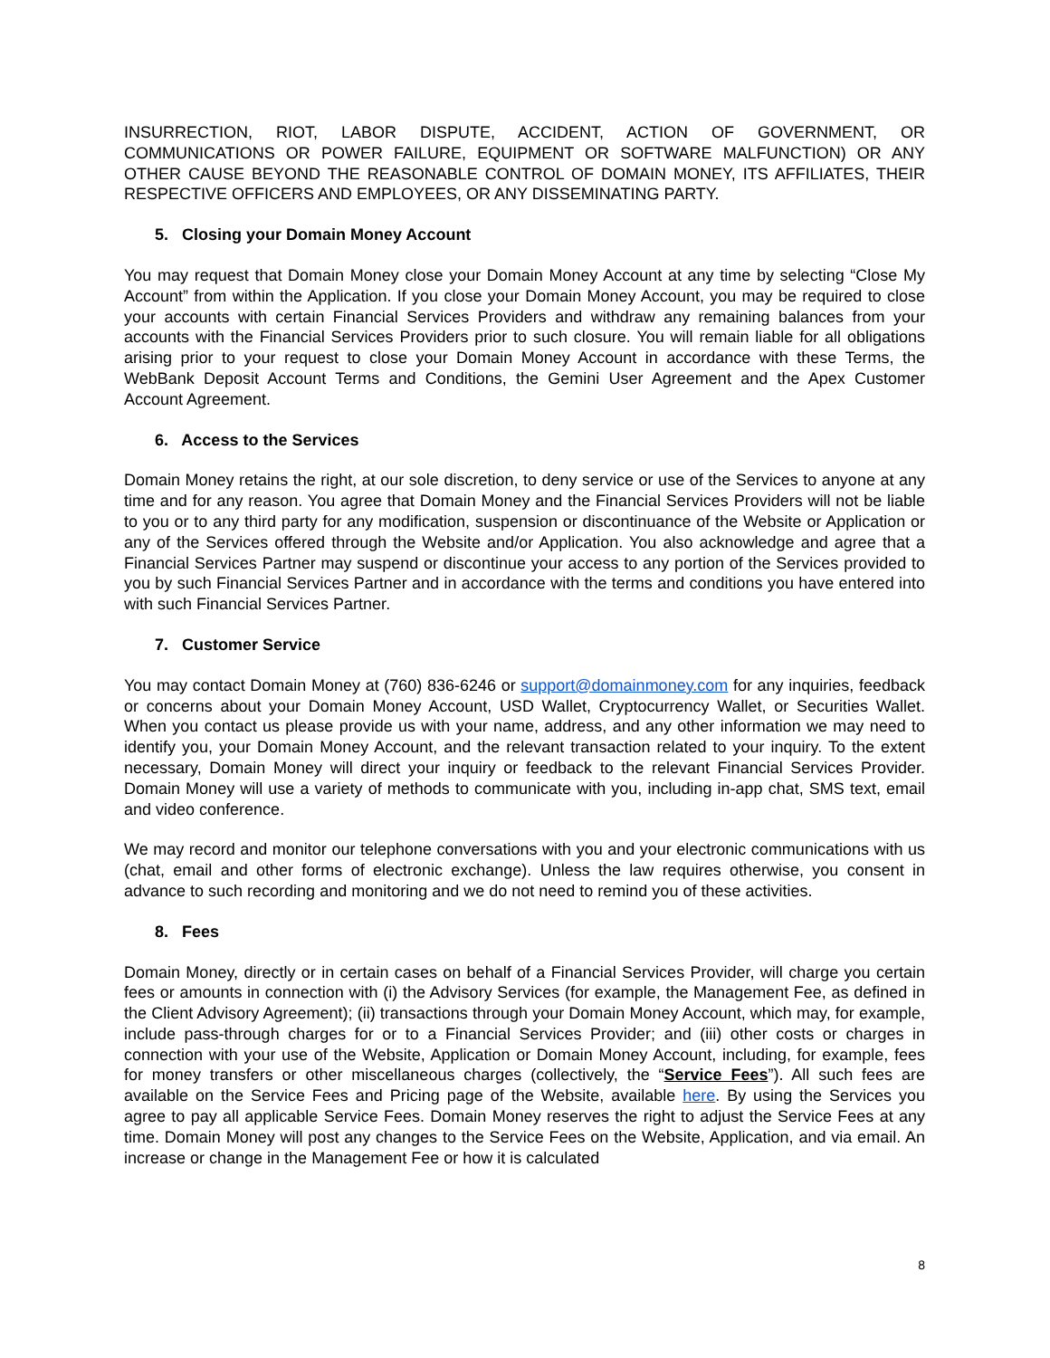INSURRECTION, RIOT, LABOR DISPUTE, ACCIDENT, ACTION OF GOVERNMENT, OR COMMUNICATIONS OR POWER FAILURE, EQUIPMENT OR SOFTWARE MALFUNCTION) OR ANY OTHER CAUSE BEYOND THE REASONABLE CONTROL OF DOMAIN MONEY, ITS AFFILIATES, THEIR RESPECTIVE OFFICERS AND EMPLOYEES, OR ANY DISSEMINATING PARTY.
5. Closing your Domain Money Account
You may request that Domain Money close your Domain Money Account at any time by selecting “Close My Account” from within the Application. If you close your Domain Money Account, you may be required to close your accounts with certain Financial Services Providers and withdraw any remaining balances from your accounts with the Financial Services Providers prior to such closure. You will remain liable for all obligations arising prior to your request to close your Domain Money Account in accordance with these Terms, the WebBank Deposit Account Terms and Conditions, the Gemini User Agreement and the Apex Customer Account Agreement.
6. Access to the Services
Domain Money retains the right, at our sole discretion, to deny service or use of the Services to anyone at any time and for any reason. You agree that Domain Money and the Financial Services Providers will not be liable to you or to any third party for any modification, suspension or discontinuance of the Website or Application or any of the Services offered through the Website and/or Application. You also acknowledge and agree that a Financial Services Partner may suspend or discontinue your access to any portion of the Services provided to you by such Financial Services Partner and in accordance with the terms and conditions you have entered into with such Financial Services Partner.
7. Customer Service
You may contact Domain Money at (760) 836-6246 or support@domainmoney.com for any inquiries, feedback or concerns about your Domain Money Account, USD Wallet, Cryptocurrency Wallet, or Securities Wallet. When you contact us please provide us with your name, address, and any other information we may need to identify you, your Domain Money Account, and the relevant transaction related to your inquiry. To the extent necessary, Domain Money will direct your inquiry or feedback to the relevant Financial Services Provider. Domain Money will use a variety of methods to communicate with you, including in-app chat, SMS text, email and video conference.
We may record and monitor our telephone conversations with you and your electronic communications with us (chat, email and other forms of electronic exchange). Unless the law requires otherwise, you consent in advance to such recording and monitoring and we do not need to remind you of these activities.
8. Fees
Domain Money, directly or in certain cases on behalf of a Financial Services Provider, will charge you certain fees or amounts in connection with (i) the Advisory Services (for example, the Management Fee, as defined in the Client Advisory Agreement); (ii) transactions through your Domain Money Account, which may, for example, include pass-through charges for or to a Financial Services Provider; and (iii) other costs or charges in connection with your use of the Website, Application or Domain Money Account, including, for example, fees for money transfers or other miscellaneous charges (collectively, the “Service Fees”). All such fees are available on the Service Fees and Pricing page of the Website, available here. By using the Services you agree to pay all applicable Service Fees. Domain Money reserves the right to adjust the Service Fees at any time. Domain Money will post any changes to the Service Fees on the Website, Application, and via email. An increase or change in the Management Fee or how it is calculated
8